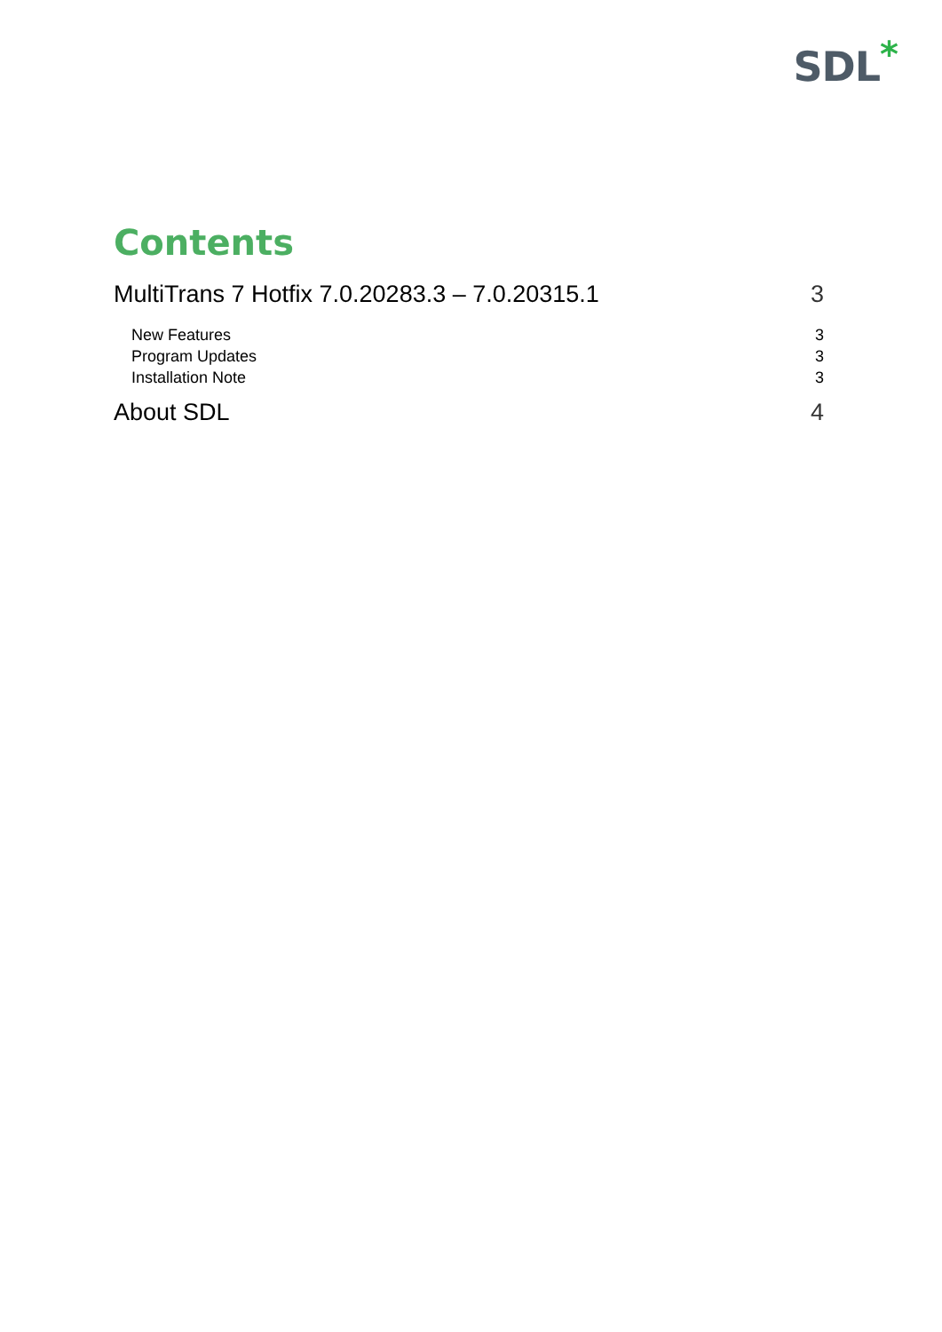SDL*
Contents
MultiTrans 7 Hotfix 7.0.20283.3 – 7.0.20315.1 3
New Features 3
Program Updates 3
Installation Note 3
About SDL 4